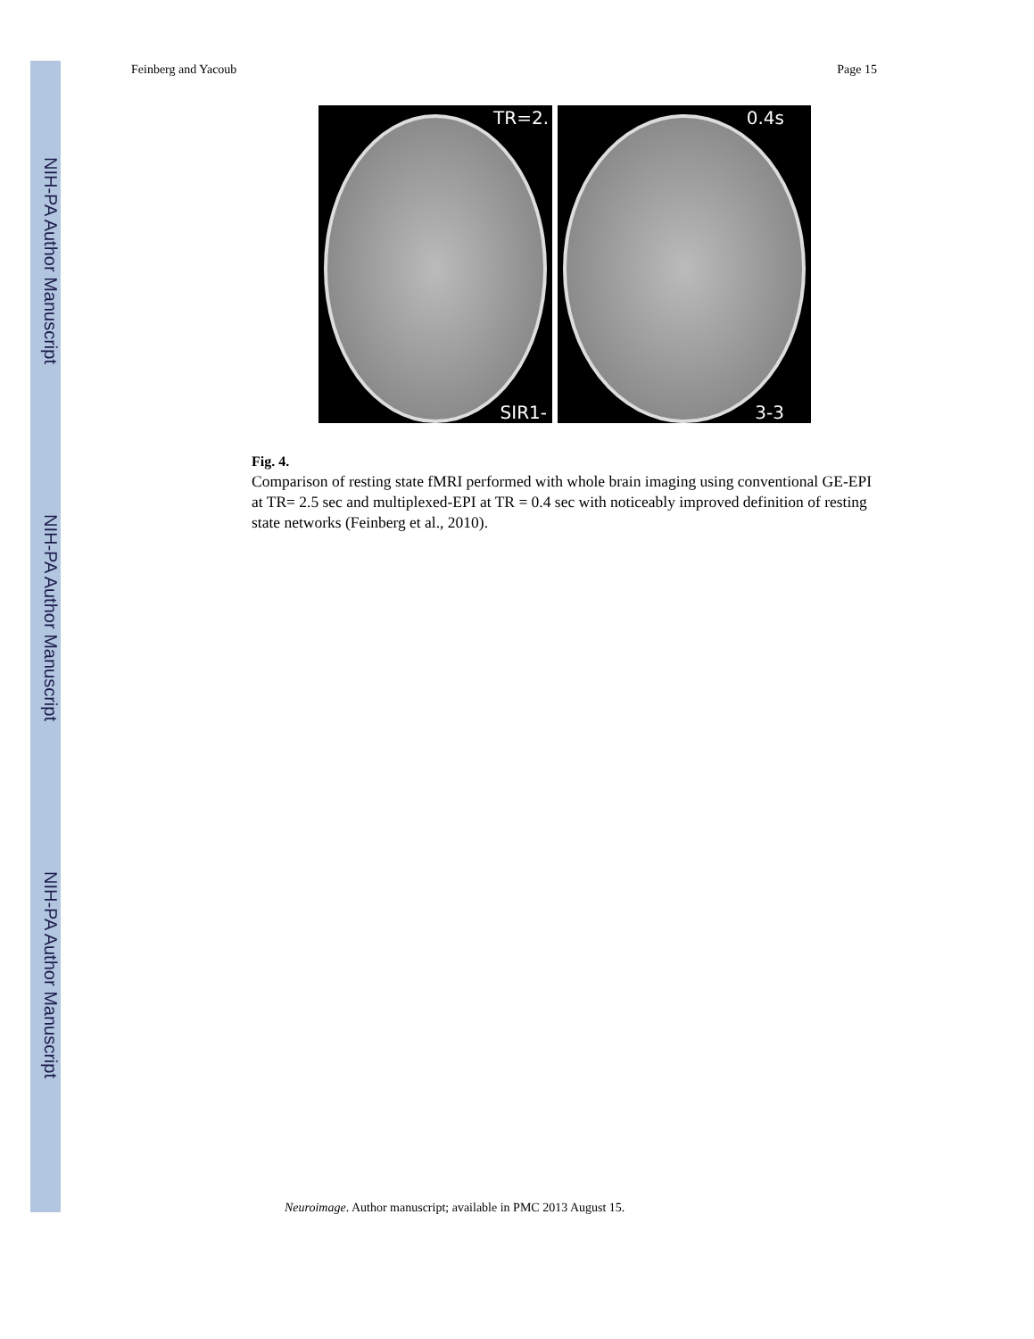NIH-PA Author Manuscript
NIH-PA Author Manuscript
NIH-PA Author Manuscript
Feinberg and Yacoub Page 15
TR=2.
SIR1-
0.4s
3-3
Fig. 4.
Comparison of resting state fMRI performed with whole brain imaging using conventional GE-EPI at TR= 2.5 sec and multiplexed-EPI at TR = 0.4 sec with noticeably improved definition of resting state networks (Feinberg et al., 2010).
Neuroimage. Author manuscript; available in PMC 2013 August 15.